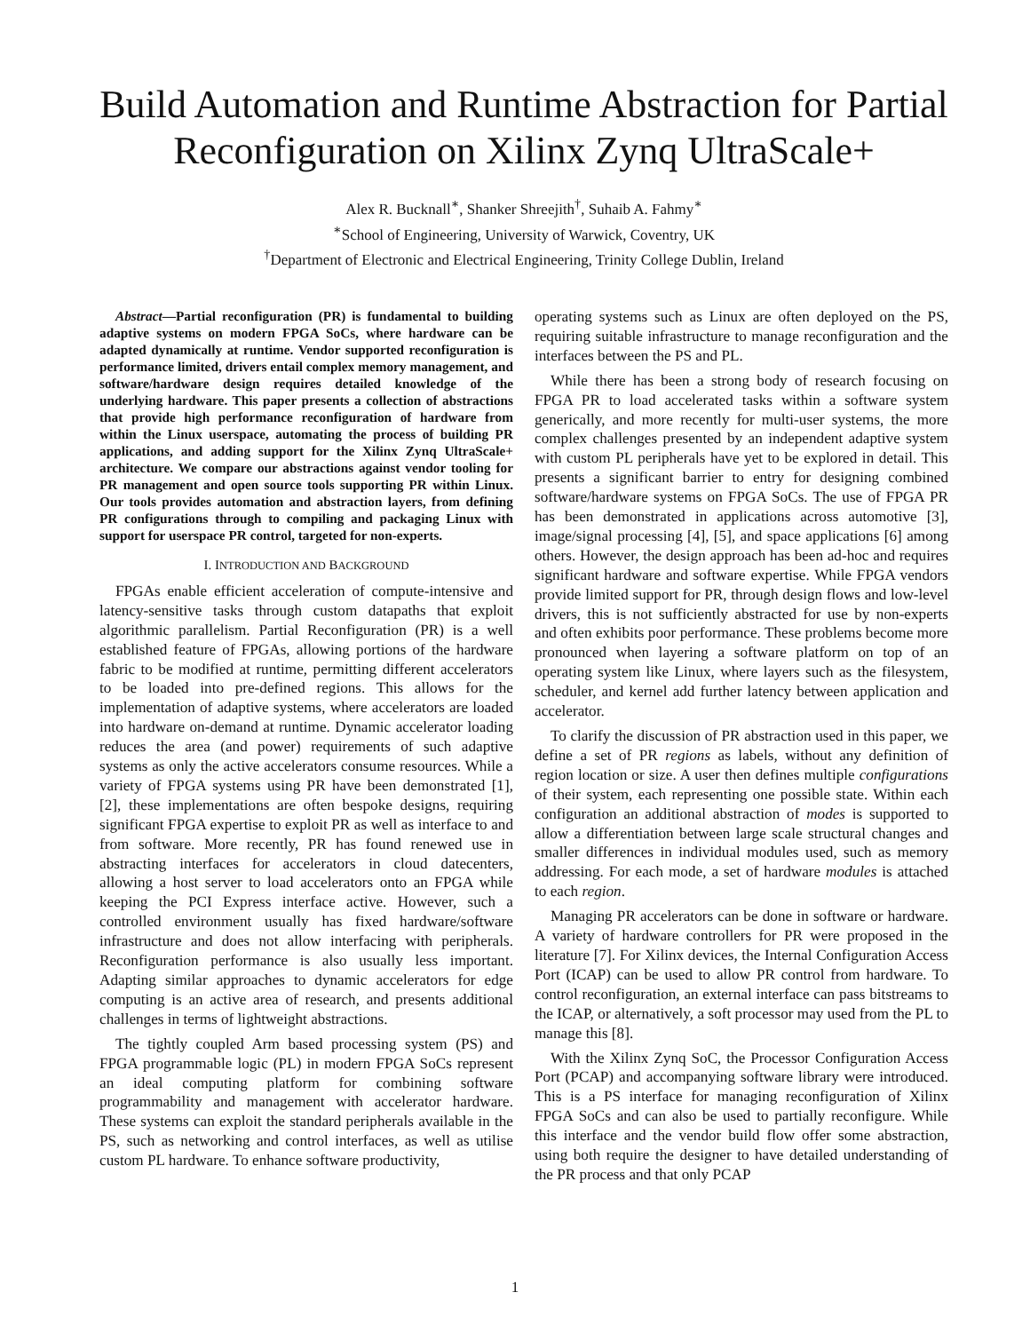Build Automation and Runtime Abstraction for Partial Reconfiguration on Xilinx Zynq UltraScale+
Alex R. Bucknall<sup>∗</sup>, Shanker Shreejith<sup>†</sup>, Suhaib A. Fahmy<sup>∗</sup>
<sup>∗</sup>School of Engineering, University of Warwick, Coventry, UK
<sup>†</sup> Department of Electronic and Electrical Engineering, Trinity College Dublin, Ireland
Abstract—Partial reconfiguration (PR) is fundamental to building adaptive systems on modern FPGA SoCs, where hardware can be adapted dynamically at runtime. Vendor supported reconfiguration is performance limited, drivers entail complex memory management, and software/hardware design requires detailed knowledge of the underlying hardware. This paper presents a collection of abstractions that provide high performance reconfiguration of hardware from within the Linux userspace, automating the process of building PR applications, and adding support for the Xilinx Zynq UltraScale+ architecture. We compare our abstractions against vendor tooling for PR management and open source tools supporting PR within Linux. Our tools provides automation and abstraction layers, from defining PR configurations through to compiling and packaging Linux with support for userspace PR control, targeted for non-experts.
I. INTRODUCTION AND BACKGROUND
FPGAs enable efficient acceleration of compute-intensive and latency-sensitive tasks through custom datapaths that exploit algorithmic parallelism. Partial Reconfiguration (PR) is a well established feature of FPGAs, allowing portions of the hardware fabric to be modified at runtime, permitting different accelerators to be loaded into pre-defined regions. This allows for the implementation of adaptive systems, where accelerators are loaded into hardware on-demand at runtime. Dynamic accelerator loading reduces the area (and power) requirements of such adaptive systems as only the active accelerators consume resources. While a variety of FPGA systems using PR have been demonstrated [1], [2], these implementations are often bespoke designs, requiring significant FPGA expertise to exploit PR as well as interface to and from software. More recently, PR has found renewed use in abstracting interfaces for accelerators in cloud datecenters, allowing a host server to load accelerators onto an FPGA while keeping the PCI Express interface active. However, such a controlled environment usually has fixed hardware/software infrastructure and does not allow interfacing with peripherals. Reconfiguration performance is also usually less important. Adapting similar approaches to dynamic accelerators for edge computing is an active area of research, and presents additional challenges in terms of lightweight abstractions.
The tightly coupled Arm based processing system (PS) and FPGA programmable logic (PL) in modern FPGA SoCs represent an ideal computing platform for combining software programmability and management with accelerator hardware. These systems can exploit the standard peripherals available in the PS, such as networking and control interfaces, as well as utilise custom PL hardware. To enhance software productivity,
operating systems such as Linux are often deployed on the PS, requiring suitable infrastructure to manage reconfiguration and the interfaces between the PS and PL.
While there has been a strong body of research focusing on FPGA PR to load accelerated tasks within a software system generically, and more recently for multi-user systems, the more complex challenges presented by an independent adaptive system with custom PL peripherals have yet to be explored in detail. This presents a significant barrier to entry for designing combined software/hardware systems on FPGA SoCs. The use of FPGA PR has been demonstrated in applications across automotive [3], image/signal processing [4], [5], and space applications [6] among others. However, the design approach has been ad-hoc and requires significant hardware and software expertise. While FPGA vendors provide limited support for PR, through design flows and low-level drivers, this is not sufficiently abstracted for use by non-experts and often exhibits poor performance. These problems become more pronounced when layering a software platform on top of an operating system like Linux, where layers such as the filesystem, scheduler, and kernel add further latency between application and accelerator.
To clarify the discussion of PR abstraction used in this paper, we define a set of PR regions as labels, without any definition of region location or size. A user then defines multiple configurations of their system, each representing one possible state. Within each configuration an additional abstraction of modes is supported to allow a differentiation between large scale structural changes and smaller differences in individual modules used, such as memory addressing. For each mode, a set of hardware modules is attached to each region.
Managing PR accelerators can be done in software or hardware. A variety of hardware controllers for PR were proposed in the literature [7]. For Xilinx devices, the Internal Configuration Access Port (ICAP) can be used to allow PR control from hardware. To control reconfiguration, an external interface can pass bitstreams to the ICAP, or alternatively, a soft processor may used from the PL to manage this [8].
With the Xilinx Zynq SoC, the Processor Configuration Access Port (PCAP) and accompanying software library were introduced. This is a PS interface for managing reconfiguration of Xilinx FPGA SoCs and can also be used to partially reconfigure. While this interface and the vendor build flow offer some abstraction, using both require the designer to have detailed understanding of the PR process and that only PCAP
1